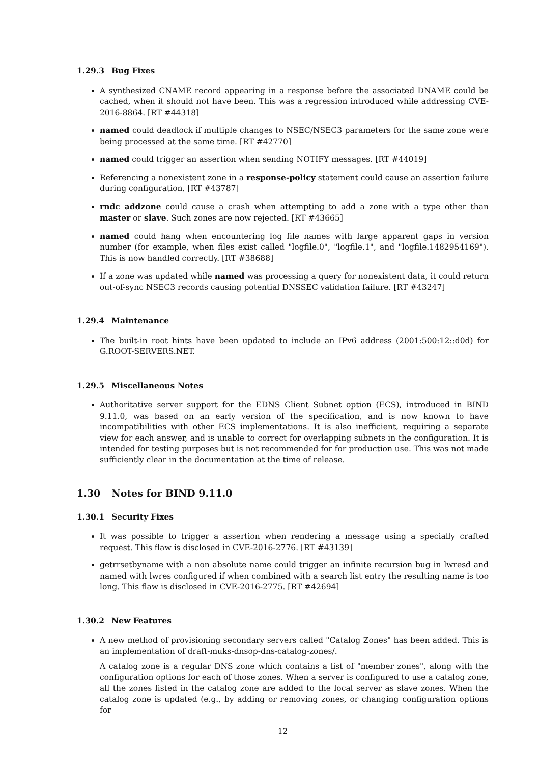1.29.3 Bug Fixes
A synthesized CNAME record appearing in a response before the associated DNAME could be cached, when it should not have been. This was a regression introduced while addressing CVE-2016-8864. [RT #44318]
named could deadlock if multiple changes to NSEC/NSEC3 parameters for the same zone were being processed at the same time. [RT #42770]
named could trigger an assertion when sending NOTIFY messages. [RT #44019]
Referencing a nonexistent zone in a response-policy statement could cause an assertion failure during configuration. [RT #43787]
rndc addzone could cause a crash when attempting to add a zone with a type other than master or slave. Such zones are now rejected. [RT #43665]
named could hang when encountering log file names with large apparent gaps in version number (for example, when files exist called "logfile.0", "logfile.1", and "logfile.1482954169"). This is now handled correctly. [RT #38688]
If a zone was updated while named was processing a query for nonexistent data, it could return out-of-sync NSEC3 records causing potential DNSSEC validation failure. [RT #43247]
1.29.4 Maintenance
The built-in root hints have been updated to include an IPv6 address (2001:500:12::d0d) for G.ROOT-SERVERS.NET.
1.29.5 Miscellaneous Notes
Authoritative server support for the EDNS Client Subnet option (ECS), introduced in BIND 9.11.0, was based on an early version of the specification, and is now known to have incompatibilities with other ECS implementations. It is also inefficient, requiring a separate view for each answer, and is unable to correct for overlapping subnets in the configuration. It is intended for testing purposes but is not recommended for for production use. This was not made sufficiently clear in the documentation at the time of release.
1.30 Notes for BIND 9.11.0
1.30.1 Security Fixes
It was possible to trigger a assertion when rendering a message using a specially crafted request. This flaw is disclosed in CVE-2016-2776. [RT #43139]
getrrsetbyname with a non absolute name could trigger an infinite recursion bug in lwresd and named with lwres configured if when combined with a search list entry the resulting name is too long. This flaw is disclosed in CVE-2016-2775. [RT #42694]
1.30.2 New Features
A new method of provisioning secondary servers called "Catalog Zones" has been added. This is an implementation of draft-muks-dnsop-dns-catalog-zones/.
A catalog zone is a regular DNS zone which contains a list of "member zones", along with the configuration options for each of those zones. When a server is configured to use a catalog zone, all the zones listed in the catalog zone are added to the local server as slave zones. When the catalog zone is updated (e.g., by adding or removing zones, or changing configuration options for
12